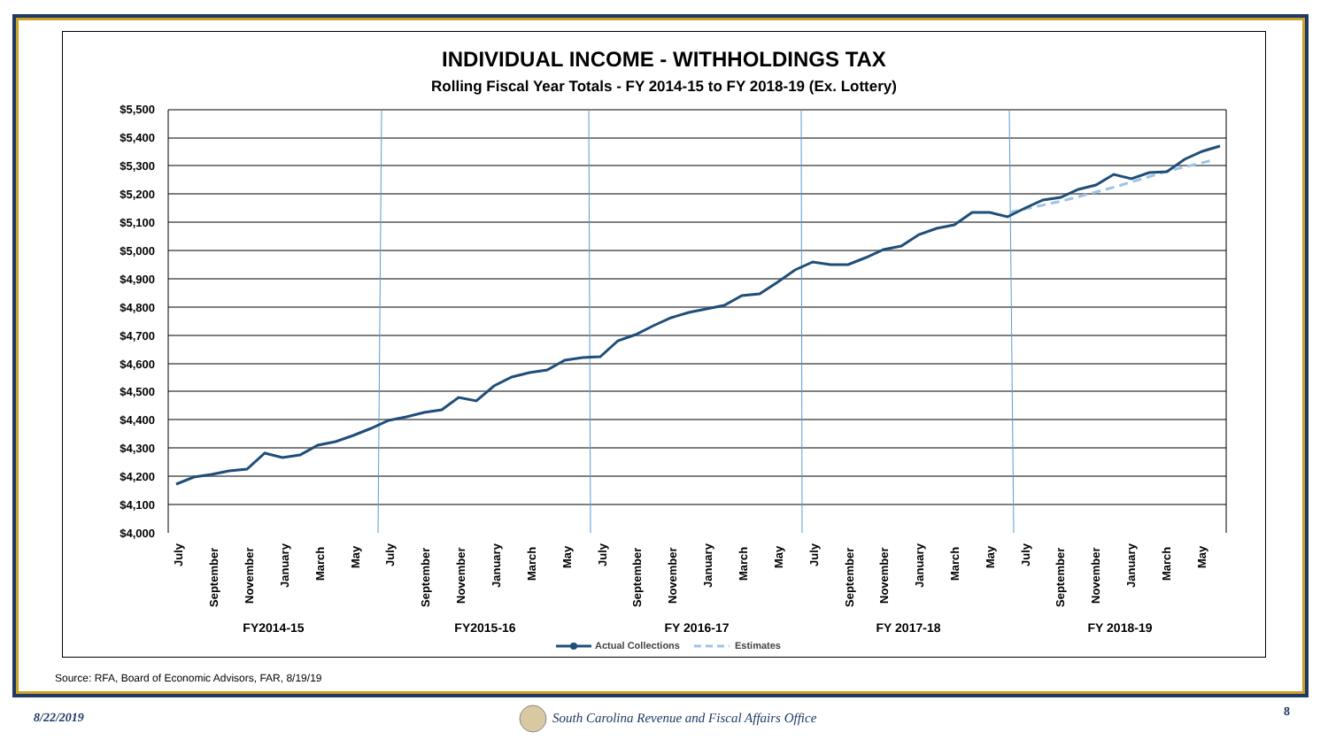INDIVIDUAL INCOME - WITHHOLDINGS TAX
Rolling Fiscal Year Totals - FY 2014-15 to FY 2018-19 (Ex. Lottery)
$5,500
$5,400
$5,300
$5,200
$5,100
$5,000
$4,900
$4,800
$4,700
$4,600
$4,500
$4,400
$4,300
$4,200
$4,100
$4,000
July
September
November
January
March
May
July
September
November
January
March
May
July
September
November
January
March
May
July
September
November
January
March
May
July
September
November
January
March
May
FY2014-15
FY2015-16
FY 2016-17
FY 2017-18
FY 2018-19
Actual Collections
Estimates
Source: RFA, Board of Economic Advisors, FAR, 8/19/19
8/22/2019
South Carolina Revenue and Fiscal Affairs Office
8